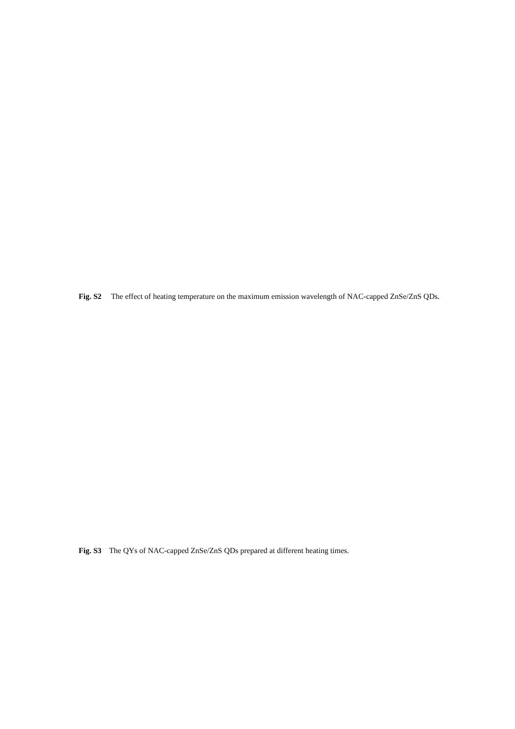Fig. S2 The effect of heating temperature on the maximum emission wavelength of NAC-capped ZnSe/ZnS QDs.
Fig. S3 The QYs of NAC-capped ZnSe/ZnS QDs prepared at different heating times.